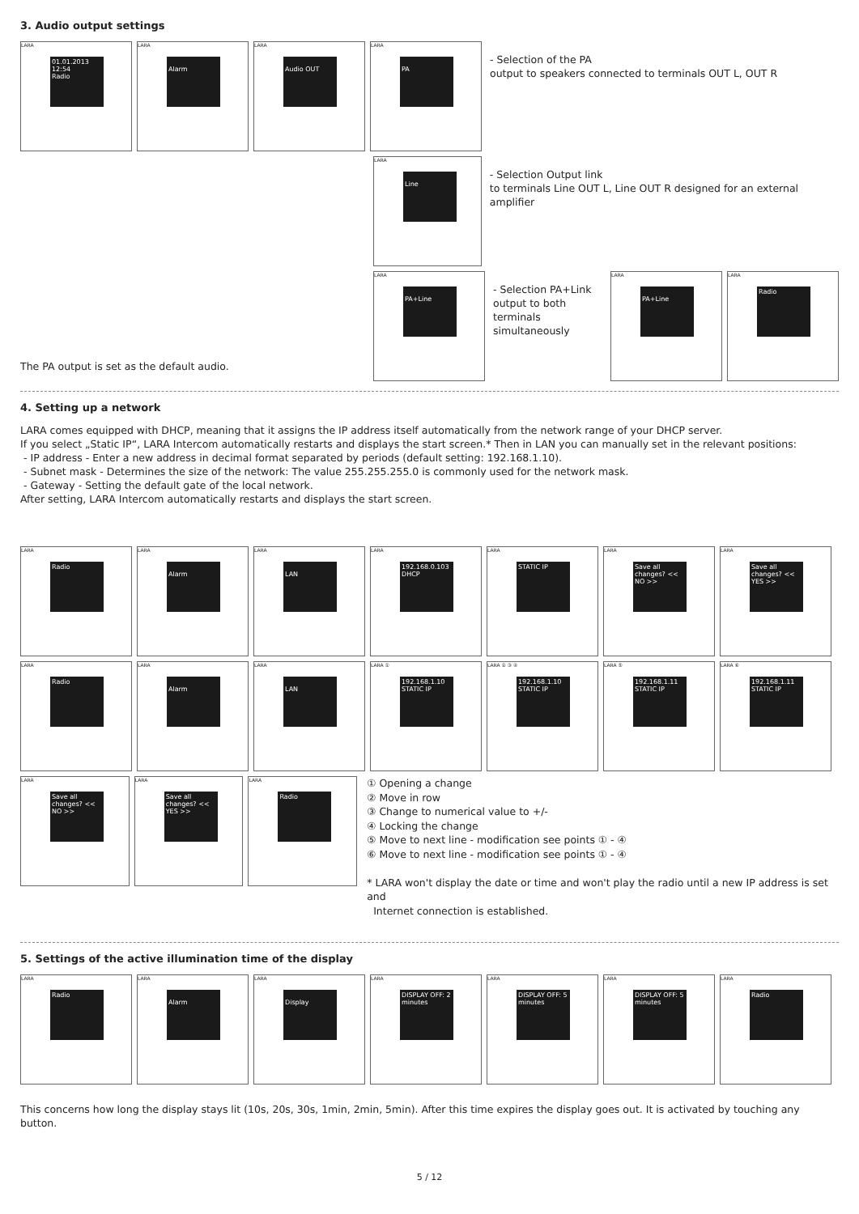3. Audio output settings
LARA
01.01.2013 12:54
Radio
LARA
Alarm
LARA
Audio OUT
LARA
PA
- Selection of the PA
output to speakers connected to terminals OUT L, OUT R
LARA
Line
- Selection Output link
to terminals Line OUT L, Line OUT R designed for an external amplifier
The PA output is set as the default audio.
LARA
PA+Line
- Selection PA+Link output to both terminals simultaneously
LARA
PA+Line
LARA
Radio
4. Setting up a network
LARA comes equipped with DHCP, meaning that it assigns the IP address itself automatically from the network range of your DHCP server.
If you select „Static IP“, LARA Intercom automatically restarts and displays the start screen.* Then in LAN you can manually set in the relevant positions:
- IP address - Enter a new address in decimal format separated by periods (default setting: 192.168.1.10).
- Subnet mask - Determines the size of the network: The value 255.255.255.0 is commonly used for the network mask.
- Gateway - Setting the default gate of the local network.
After setting, LARA Intercom automatically restarts and displays the start screen.
LARA
Radio
LARA
Alarm
LARA
LAN
LARA
192.168.0.103 DHCP
LARA
STATIC IP
LARA
Save all changes? << NO >>
LARA
Save all changes? << YES >>
LARA
Radio
LARA
Alarm
LARA
LAN
LARA ①
192.168.1.10 STATIC IP
LARA ② ③ ④
192.168.1.10 STATIC IP
LARA ⑤
192.168.1.11 STATIC IP
LARA ⑥
192.168.1.11 STATIC IP
LARA
Save all changes? << NO >>
LARA
Save all changes? << YES >>
LARA
Radio
① Opening a change
② Move in row
③ Change to numerical value to +/-
④ Locking the change
⑤ Move to next line - modification see points ① - ④
⑥ Move to next line - modification see points ① - ④
* LARA won't display the date or time and won't play the radio until a new IP address is set and
Internet connection is established.
5. Settings of the active illumination time of the display
LARA
Radio
LARA
Alarm
LARA
Display
LARA
DISPLAY OFF: 2 minutes
LARA
DISPLAY OFF: 5 minutes
LARA
DISPLAY OFF: 5 minutes
LARA
Radio
This concerns how long the display stays lit (10s, 20s, 30s, 1min, 2min, 5min). After this time expires the display goes out. It is activated by touching any button.
5 / 12